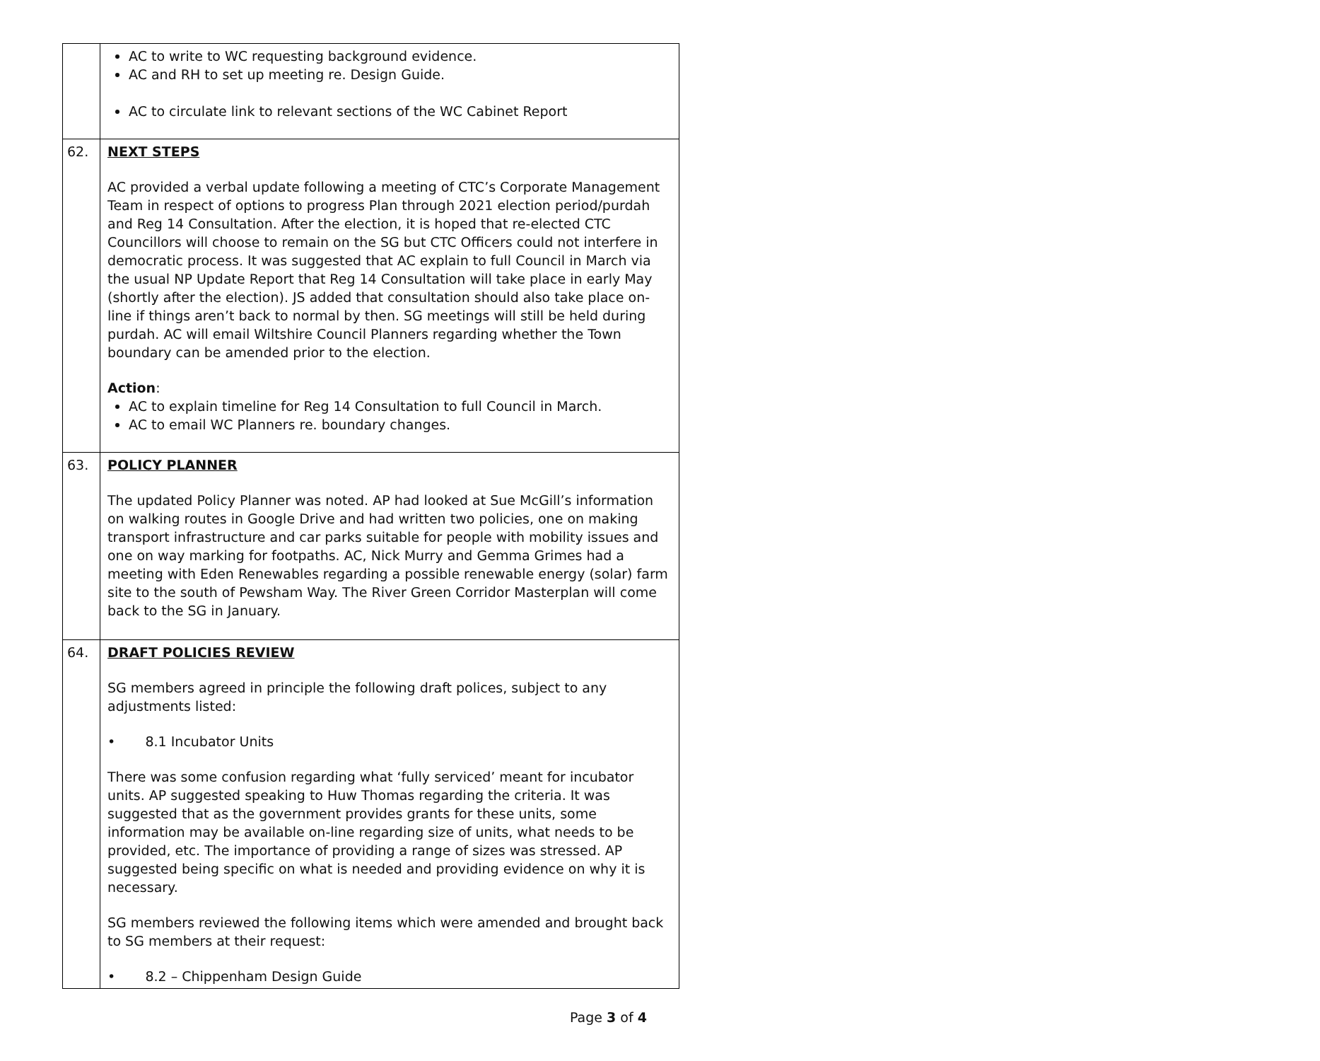| | AC to write to WC requesting background evidence. AC and RH to set up meeting re. Design Guide. AC to circulate link to relevant sections of the WC Cabinet Report |
| 62. | NEXT STEPS AC provided a verbal update following a meeting of CTC’s Corporate Management Team in respect of options to progress Plan through 2021 election period/purdah and Reg 14 Consultation. After the election, it is hoped that re-elected CTC Councillors will choose to remain on the SG but CTC Officers could not interfere in democratic process. It was suggested that AC explain to full Council in March via the usual NP Update Report that Reg 14 Consultation will take place in early May (shortly after the election). JS added that consultation should also take place on-line if things aren’t back to normal by then. SG meetings will still be held during purdah. AC will email Wiltshire Council Planners regarding whether the Town boundary can be amended prior to the election. Action : AC to explain timeline for Reg 14 Consultation to full Council in March. AC to email WC Planners re. boundary changes. |
| 63. | POLICY PLANNER The updated Policy Planner was noted. AP had looked at Sue McGill’s information on walking routes in Google Drive and had written two policies, one on making transport infrastructure and car parks suitable for people with mobility issues and one on way marking for footpaths. AC, Nick Murry and Gemma Grimes had a meeting with Eden Renewables regarding a possible renewable energy (solar) farm site to the south of Pewsham Way. The River Green Corridor Masterplan will come back to the SG in January. |
| 64. | DRAFT POLICIES REVIEW SG members agreed in principle the following draft polices, subject to any adjustments listed: • 8.1 Incubator Units There was some confusion regarding what ‘fully serviced’ meant for incubator units. AP suggested speaking to Huw Thomas regarding the criteria. It was suggested that as the government provides grants for these units, some information may be available on-line regarding size of units, what needs to be provided, etc. The importance of providing a range of sizes was stressed. AP suggested being specific on what is needed and providing evidence on why it is necessary. SG members reviewed the following items which were amended and brought back to SG members at their request: • 8.2 – Chippenham Design Guide |
Page 3 of 4